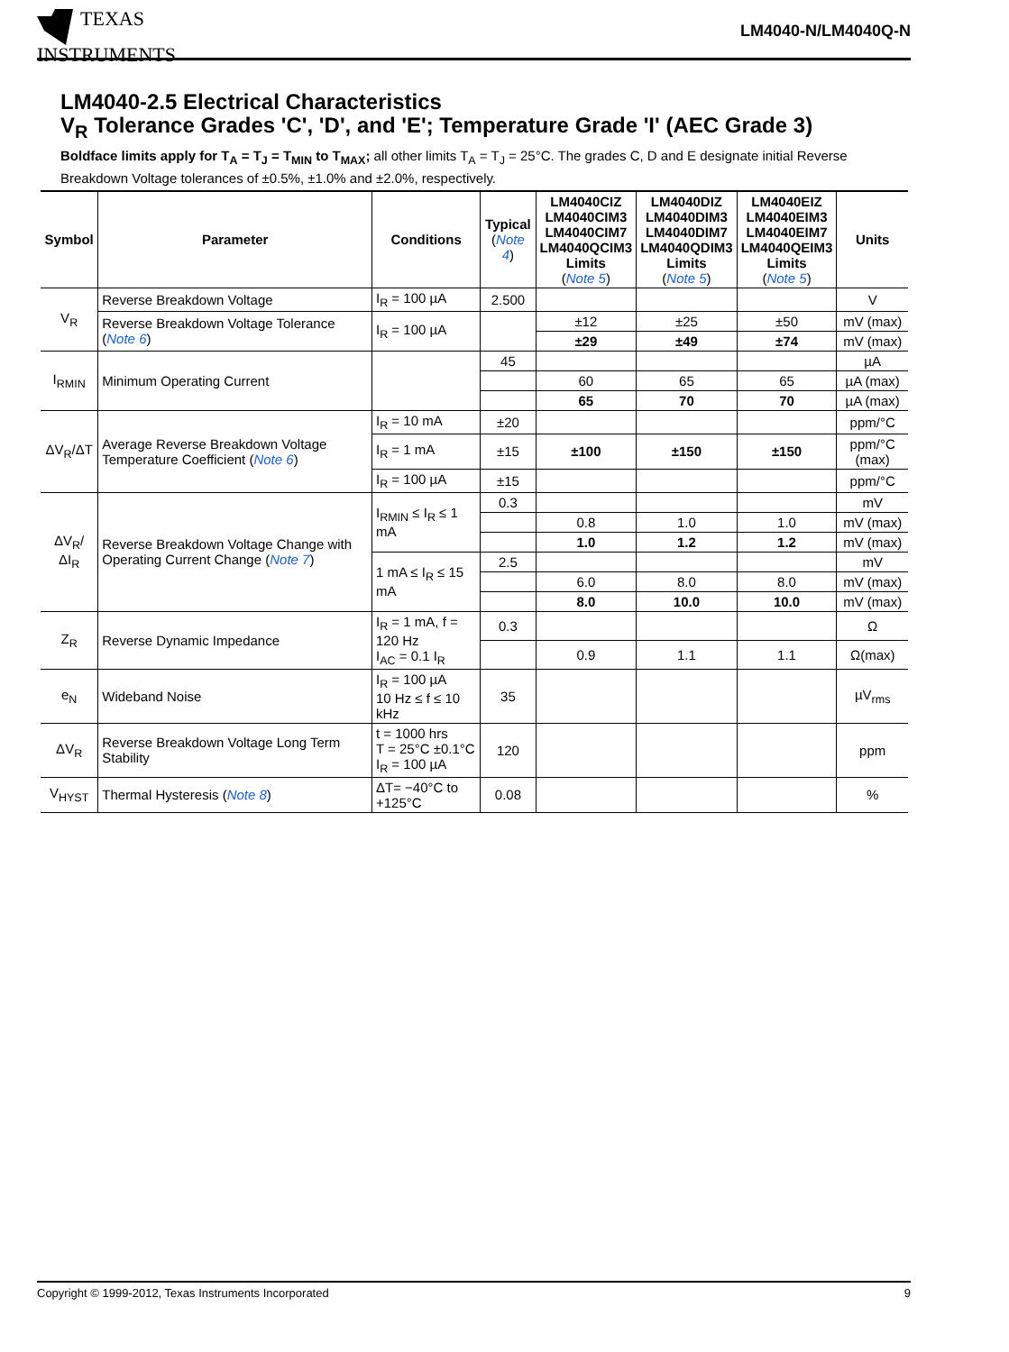TEXAS
INSTRUMENTS
LM4040-N/LM4040Q-N
LM4040-2.5 Electrical Characteristics
V<sub>R</sub> Tolerance Grades 'C', 'D', and 'E'; Temperature Grade 'I' (AEC Grade 3)
Boldface limits apply for T<sub>A</sub> = T<sub>J</sub> = T<sub>MIN</sub> to T<sub>MAX</sub>; all other limits T<sub>A</sub> = T<sub>J</sub> = 25°C. The grades C, D and E designate initial Reverse Breakdown Voltage tolerances of ±0.5%, ±1.0% and ±2.0%, respectively.
| Symbol | Parameter | Conditions | Typical ( Note 4 ) | LM4040CIZ LM4040CIM3 LM4040CIM7 LM4040QCIM3 Limits ( Note 5 ) | LM4040DIZ LM4040DIM3 LM4040DIM7 LM4040QDIM3 Limits ( Note 5 ) | LM4040EIZ LM4040EIM3 LM4040EIM7 LM4040QEIM3 Limits ( Note 5 ) | Units |
| --- | --- | --- | --- | --- | --- | --- | --- |
| V<sub>R</sub> | Reverse Breakdown Voltage | I<sub>R</sub> = 100 µA | 2.500 | | | | V |
| | Reverse Breakdown Voltage Tolerance ( Note 6 ) | I<sub>R</sub> = 100 µA | | ±12 | ±25 | ±50 | mV (max) |
| | | | | ±29 | ±49 | ±74 | mV (max) |
| I<sub>RMIN</sub> | Minimum Operating Current | | 45 | | | | µA |
| | | | | 60 | 65 | 65 | µA (max) |
| | | | | 65 | 70 | 70 | µA (max) |
| ΔV<sub>R</sub>/ΔT | Average Reverse Breakdown Voltage Temperature Coefficient ( Note 6 ) | I<sub>R</sub> = 10 mA | ±20 | | | | ppm/°C |
| | | I<sub>R</sub> = 1 mA | ±15 | ±100 | ±150 | ±150 | ppm/°C (max) |
| | | I<sub>R</sub> = 100 µA | ±15 | | | | ppm/°C |
| ΔV<sub>R</sub>/ΔI<sub>R</sub> | Reverse Breakdown Voltage Change with Operating Current Change ( Note 7 ) | I<sub>RMIN</sub> ≤ I<sub>R</sub> ≤ 1 mA | 0.3 | | | | mV |
| | | | | 0.8 | 1.0 | 1.0 | mV (max) |
| | | | | 1.0 | 1.2 | 1.2 | mV (max) |
| | | 1 mA ≤ I<sub>R</sub> ≤ 15 mA | 2.5 | | | | mV |
| | | | | 6.0 | 8.0 | 8.0 | mV (max) |
| | | | | 8.0 | 10.0 | 10.0 | mV (max) |
| Z<sub>R</sub> | Reverse Dynamic Impedance | I<sub>R</sub> = 1 mA, f = 120 Hz I<sub>AC</sub> = 0.1 I<sub>R</sub> | 0.3 | | | | Ω |
| | | | | 0.9 | 1.1 | 1.1 | Ω(max) |
| e<sub>N</sub> | Wideband Noise | I<sub>R</sub> = 100 µA 10 Hz ≤ f ≤ 10 kHz | 35 | | | | µV<sub>rms</sub> |
| ΔV<sub>R</sub> | Reverse Breakdown Voltage Long Term Stability | t = 1000 hrs T = 25°C ±0.1°C I<sub>R</sub> = 100 µA | 120 | | | | ppm |
| V<sub>HYST</sub> | Thermal Hysteresis ( Note 8 ) | ΔT= −40°C to +125°C | 0.08 | | | | % |
Copyright © 1999-2012, Texas Instruments Incorporated 9